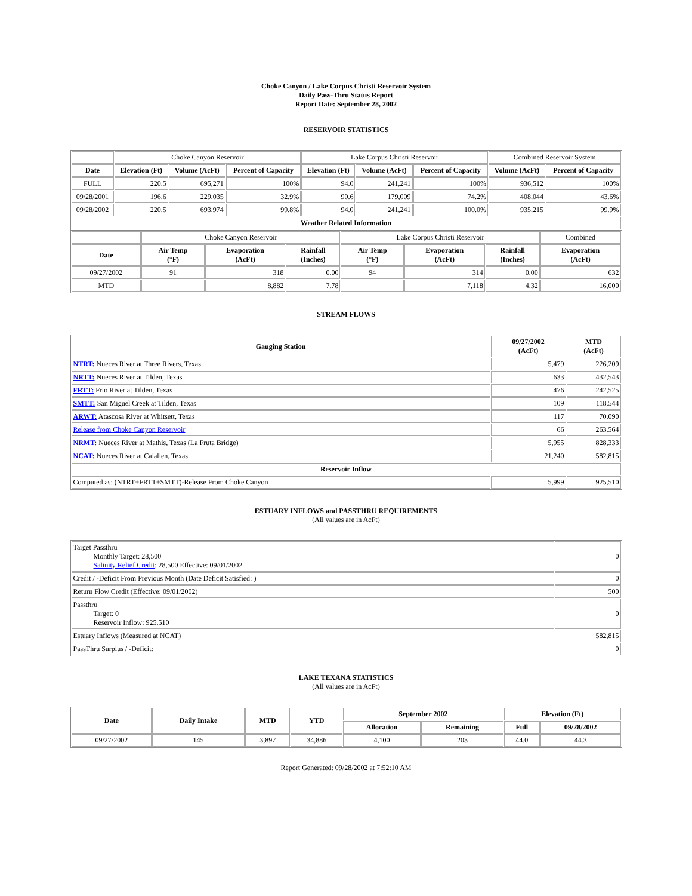Choke Canyon / Lake Corpus Christi Reservoir System
Daily Pass-Thru Status Report
Report Date: September 28, 2002
RESERVOIR STATISTICS
| | Choke Canyon Reservoir | | | Lake Corpus Christi Reservoir | | | Combined Reservoir System | |
| Date | Elevation (Ft) | Volume (AcFt) | Percent of Capacity | Elevation (Ft) | Volume (AcFt) | Percent of Capacity | Volume (AcFt) | Percent of Capacity |
| FULL | 220.5 | 695,271 | 100% | 94.0 | 241,241 | 100% | 936,512 | 100% |
| 09/28/2001 | 196.6 | 229,035 | 32.9% | 90.6 | 179,009 | 74.2% | 408,044 | 43.6% |
| 09/28/2002 | 220.5 | 693,974 | 99.8% | 94.0 | 241,241 | 100.0% | 935,215 | 99.9% |
| Weather Related Information | | | | | | | | |
| | Choke Canyon Reservoir | | | Lake Corpus Christi Reservoir | | | Combined |
| Date | Air Temp (°F) | Evaporation (AcFt) | Rainfall (Inches) | Air Temp (°F) | Evaporation (AcFt) | Rainfall (Inches) | Evaporation (AcFt) |
| 09/27/2002 | 91 | 318 | 0.00 | 94 | 314 | 0.00 | 632 |
| MTD | | 8,882 | 7.78 | | 7,118 | 4.32 | 16,000 |
STREAM FLOWS
| Gauging Station | 09/27/2002 (AcFt) | MTD (AcFt) |
| --- | --- | --- |
| NTRT: Nueces River at Three Rivers, Texas | 5,479 | 226,209 |
| NRTT: Nueces River at Tilden, Texas | 633 | 432,543 |
| FRTT: Frio River at Tilden, Texas | 476 | 242,525 |
| SMTT: San Miguel Creek at Tilden, Texas | 109 | 118,544 |
| ARWT: Atascosa River at Whitsett, Texas | 117 | 70,090 |
| Release from Choke Canyon Reservoir | 66 | 263,564 |
| NRMT: Nueces River at Mathis, Texas (La Fruta Bridge) | 5,955 | 828,333 |
| NCAT: Nueces River at Calallen, Texas | 21,240 | 582,815 |
| Reservoir Inflow | | |
| Computed as: (NTRT+FRTT+SMTT)-Release From Choke Canyon | 5,999 | 925,510 |
ESTUARY INFLOWS and PASSTHRU REQUIREMENTS
(All values are in AcFt)
| Target Passthru Monthly Target: 28,500 Salinity Relief Credit : 28,500 Effective: 09/01/2002 | 0 |
| Credit / -Deficit From Previous Month (Date Deficit Satisfied: ) | 0 |
| Return Flow Credit (Effective: 09/01/2002) | 500 |
| Passthru Target: 0 Reservoir Inflow: 925,510 | 0 |
| Estuary Inflows (Measured at NCAT) | 582,815 |
| PassThru Surplus / -Deficit: | 0 |
LAKE TEXANA STATISTICS
(All values are in AcFt)
| Date | Daily Intake | MTD | YTD | September 2002 | | Elevation (Ft) | |
| --- | --- | --- | --- | --- | --- | --- | --- |
| | | | | Allocation | Remaining | Full | 09/28/2002 |
| 09/27/2002 | 145 | 3,897 | 34,886 | 4,100 | 203 | 44.0 | 44.3 |
Report Generated: 09/28/2002 at 7:52:10 AM